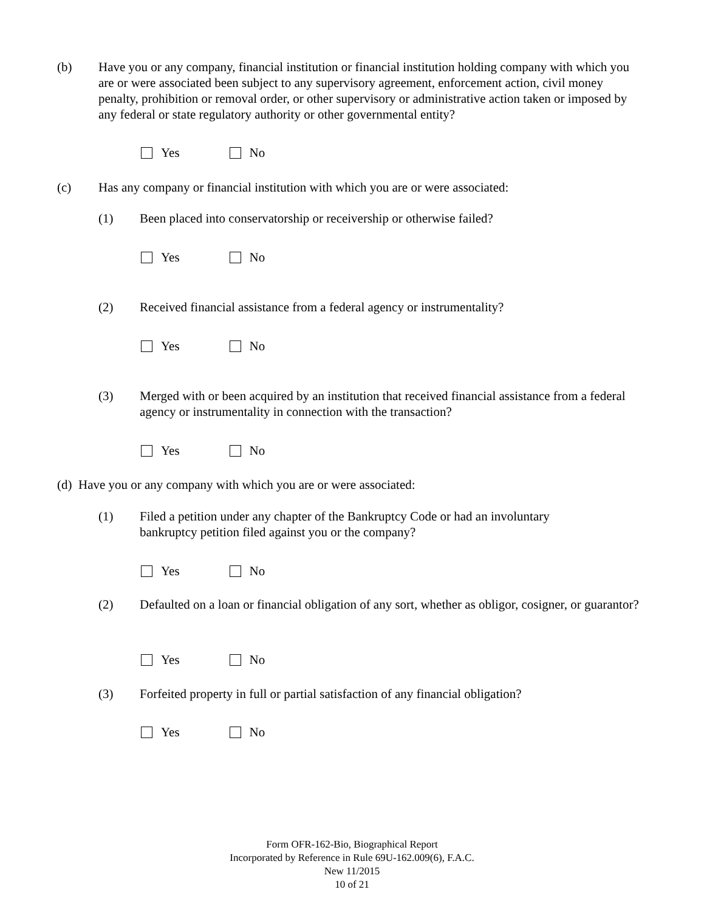(b) Have you or any company, financial institution or financial institution holding company with which you are or were associated been subject to any supervisory agreement, enforcement action, civil money penalty, prohibition or removal order, or other supervisory or administrative action taken or imposed by any federal or state regulatory authority or other governmental entity?
Yes No
(c) Has any company or financial institution with which you are or were associated:
(1) Been placed into conservatorship or receivership or otherwise failed?
Yes No
(2) Received financial assistance from a federal agency or instrumentality?
Yes No
(3) Merged with or been acquired by an institution that received financial assistance from a federal agency or instrumentality in connection with the transaction?
Yes No
(d) Have you or any company with which you are or were associated:
(1) Filed a petition under any chapter of the Bankruptcy Code or had an involuntary bankruptcy petition filed against you or the company?
Yes No
(2) Defaulted on a loan or financial obligation of any sort, whether as obligor, cosigner, or guarantor?
Yes No
(3) Forfeited property in full or partial satisfaction of any financial obligation?
Yes No
Form OFR-162-Bio, Biographical Report
Incorporated by Reference in Rule 69U-162.009(6), F.A.C.
New 11/2015
10 of 21